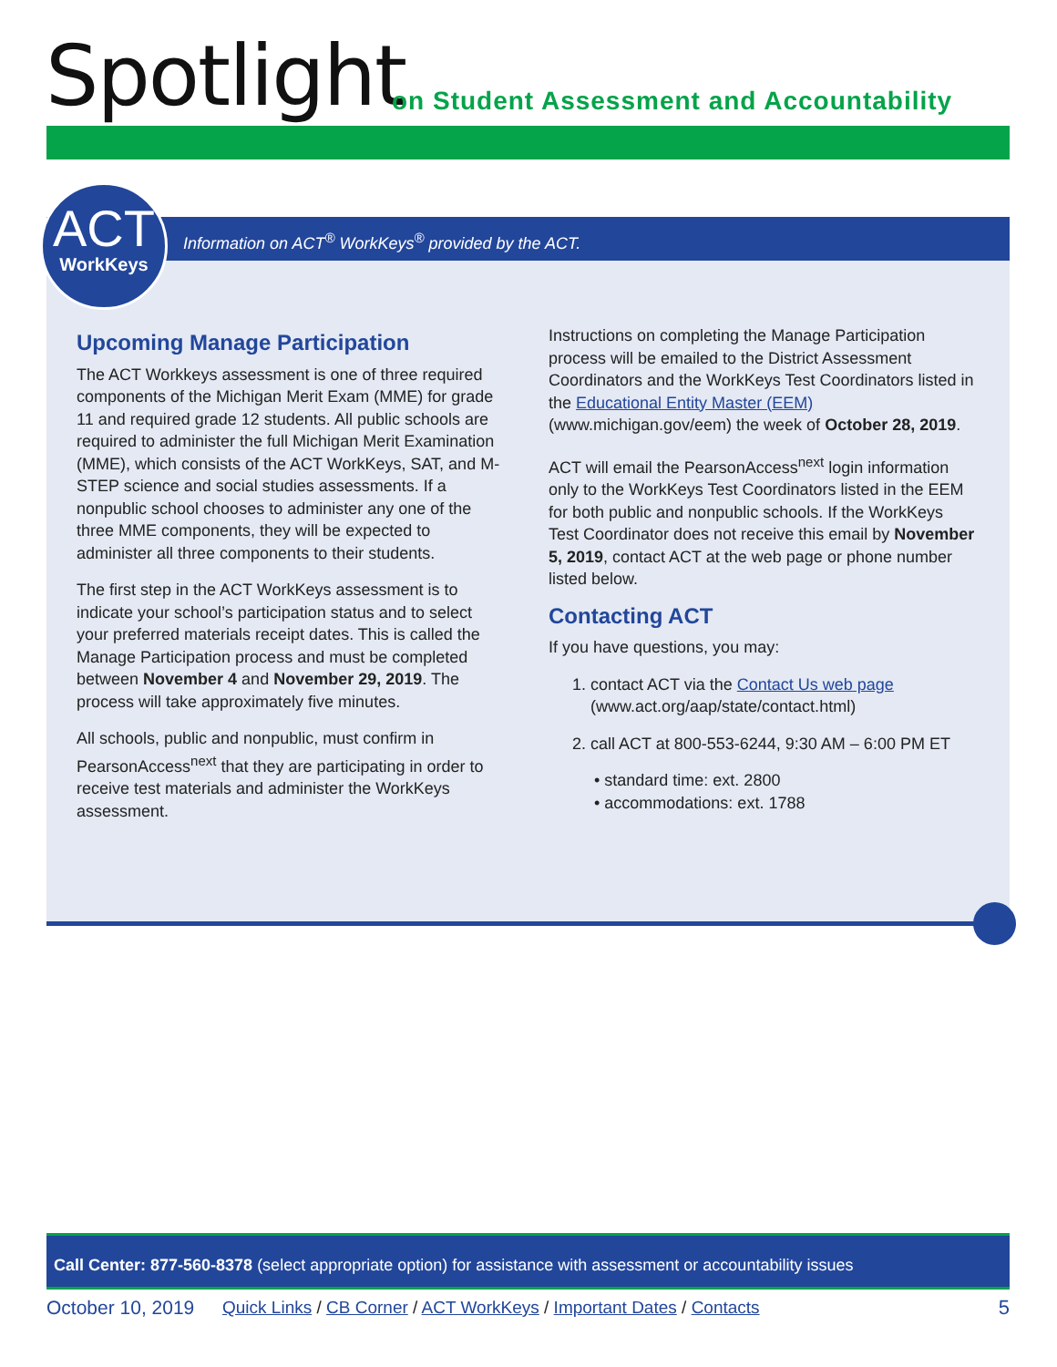Spotlight
on Student Assessment and Accountability
Information on ACT<sup>®</sup> WorkKeys<sup>®</sup> provided by the ACT.
Upcoming Manage Participation
The ACT Workkeys assessment is one of three required components of the Michigan Merit Exam (MME) for grade 11 and required grade 12 students. All public schools are required to administer the full Michigan Merit Examination (MME), which consists of the ACT WorkKeys, SAT, and M-STEP science and social studies assessments. If a nonpublic school chooses to administer any one of the three MME components, they will be expected to administer all three components to their students.
The first step in the ACT WorkKeys assessment is to indicate your school’s participation status and to select your preferred materials receipt dates. This is called the Manage Participation process and must be completed between November 4 and November 29, 2019. The process will take approximately five minutes.
All schools, public and nonpublic, must confirm in PearsonAccess<sup>next</sup> that they are participating in order to receive test materials and administer the WorkKeys assessment.
Instructions on completing the Manage Participation process will be emailed to the District Assessment Coordinators and the WorkKeys Test Coordinators listed in the Educational Entity Master (EEM) (www.michigan.gov/eem) the week of October 28, 2019.
ACT will email the PearsonAccess<sup>next</sup> login information only to the WorkKeys Test Coordinators listed in the EEM for both public and nonpublic schools. If the WorkKeys Test Coordinator does not receive this email by November 5, 2019, contact ACT at the web page or phone number listed below.
Contacting ACT
If you have questions, you may:
1. contact ACT via the Contact Us web page
(www.act.org/aap/state/contact.html)
2. call ACT at 800-553-6244, 9:30 AM – 6:00 PM ET
• standard time: ext. 2800
• accommodations: ext. 1788
ACT
WorkKeys
Call Center: 877-560-8378 (select appropriate option) for assistance with assessment or accountability issues
October 10, 2019 Quick Links / CB Corner / ACT WorkKeys / Important Dates / Contacts 5